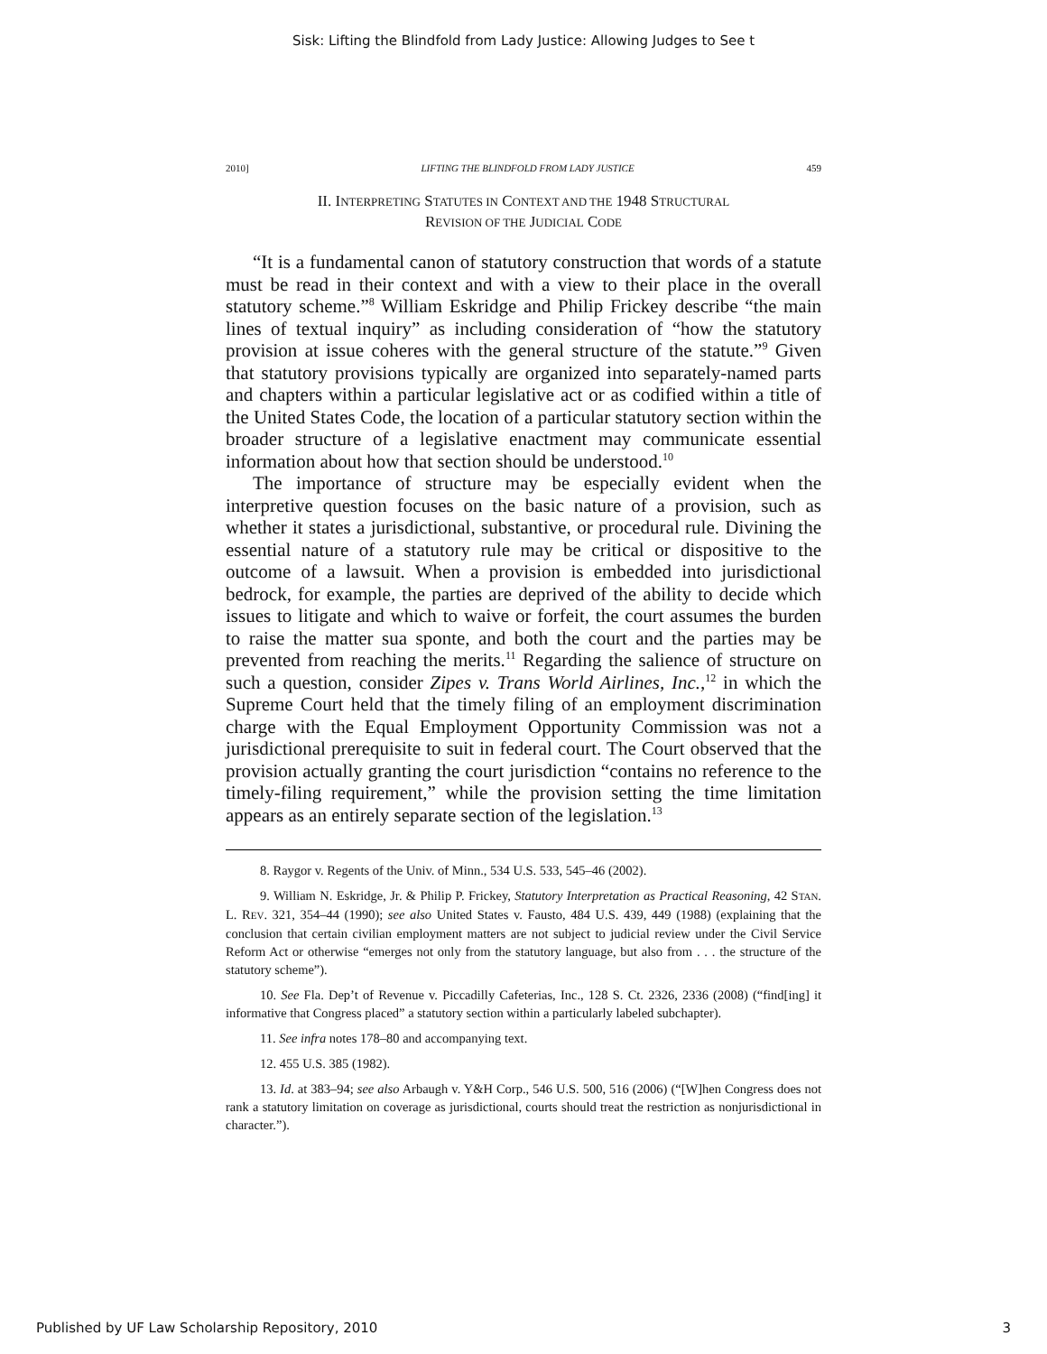Sisk: Lifting the Blindfold from Lady Justice: Allowing Judges to See t
2010] LIFTING THE BLINDFOLD FROM LADY JUSTICE 459
II. INTERPRETING STATUTES IN CONTEXT AND THE 1948 STRUCTURAL
REVISION OF THE JUDICIAL CODE
“It is a fundamental canon of statutory construction that words of a statute must be read in their context and with a view to their place in the overall statutory scheme.”<sup>8</sup> William Eskridge and Philip Frickey describe “the main lines of textual inquiry” as including consideration of “how the statutory provision at issue coheres with the general structure of the statute.”<sup>9</sup> Given that statutory provisions typically are organized into separately-named parts and chapters within a particular legislative act or as codified within a title of the United States Code, the location of a particular statutory section within the broader structure of a legislative enactment may communicate essential information about how that section should be understood.<sup>10</sup>
The importance of structure may be especially evident when the interpretive question focuses on the basic nature of a provision, such as whether it states a jurisdictional, substantive, or procedural rule. Divining the essential nature of a statutory rule may be critical or dispositive to the outcome of a lawsuit. When a provision is embedded into jurisdictional bedrock, for example, the parties are deprived of the ability to decide which issues to litigate and which to waive or forfeit, the court assumes the burden to raise the matter sua sponte, and both the court and the parties may be prevented from reaching the merits.<sup>11</sup> Regarding the salience of structure on such a question, consider Zipes v. Trans World Airlines, Inc.,<sup>12</sup> in which the Supreme Court held that the timely filing of an employment discrimination charge with the Equal Employment Opportunity Commission was not a jurisdictional prerequisite to suit in federal court. The Court observed that the provision actually granting the court jurisdiction “contains no reference to the timely-filing requirement,” while the provision setting the time limitation appears as an entirely separate section of the legislation.<sup>13</sup>
8. Raygor v. Regents of the Univ. of Minn., 534 U.S. 533, 545–46 (2002).
9. William N. Eskridge, Jr. & Philip P. Frickey, Statutory Interpretation as Practical Reasoning, 42 STAN. L. REV. 321, 354–44 (1990); see also United States v. Fausto, 484 U.S. 439, 449 (1988) (explaining that the conclusion that certain civilian employment matters are not subject to judicial review under the Civil Service Reform Act or otherwise “emerges not only from the statutory language, but also from . . . the structure of the statutory scheme”).
10. See Fla. Dep’t of Revenue v. Piccadilly Cafeterias, Inc., 128 S. Ct. 2326, 2336 (2008) (“find[ing] it informative that Congress placed” a statutory section within a particularly labeled subchapter).
11. See infra notes 178–80 and accompanying text.
12. 455 U.S. 385 (1982).
13. Id. at 383–94; see also Arbaugh v. Y&H Corp., 546 U.S. 500, 516 (2006) (“[W]hen Congress does not rank a statutory limitation on coverage as jurisdictional, courts should treat the restriction as nonjurisdictional in character.”).
Published by UF Law Scholarship Repository, 2010 3